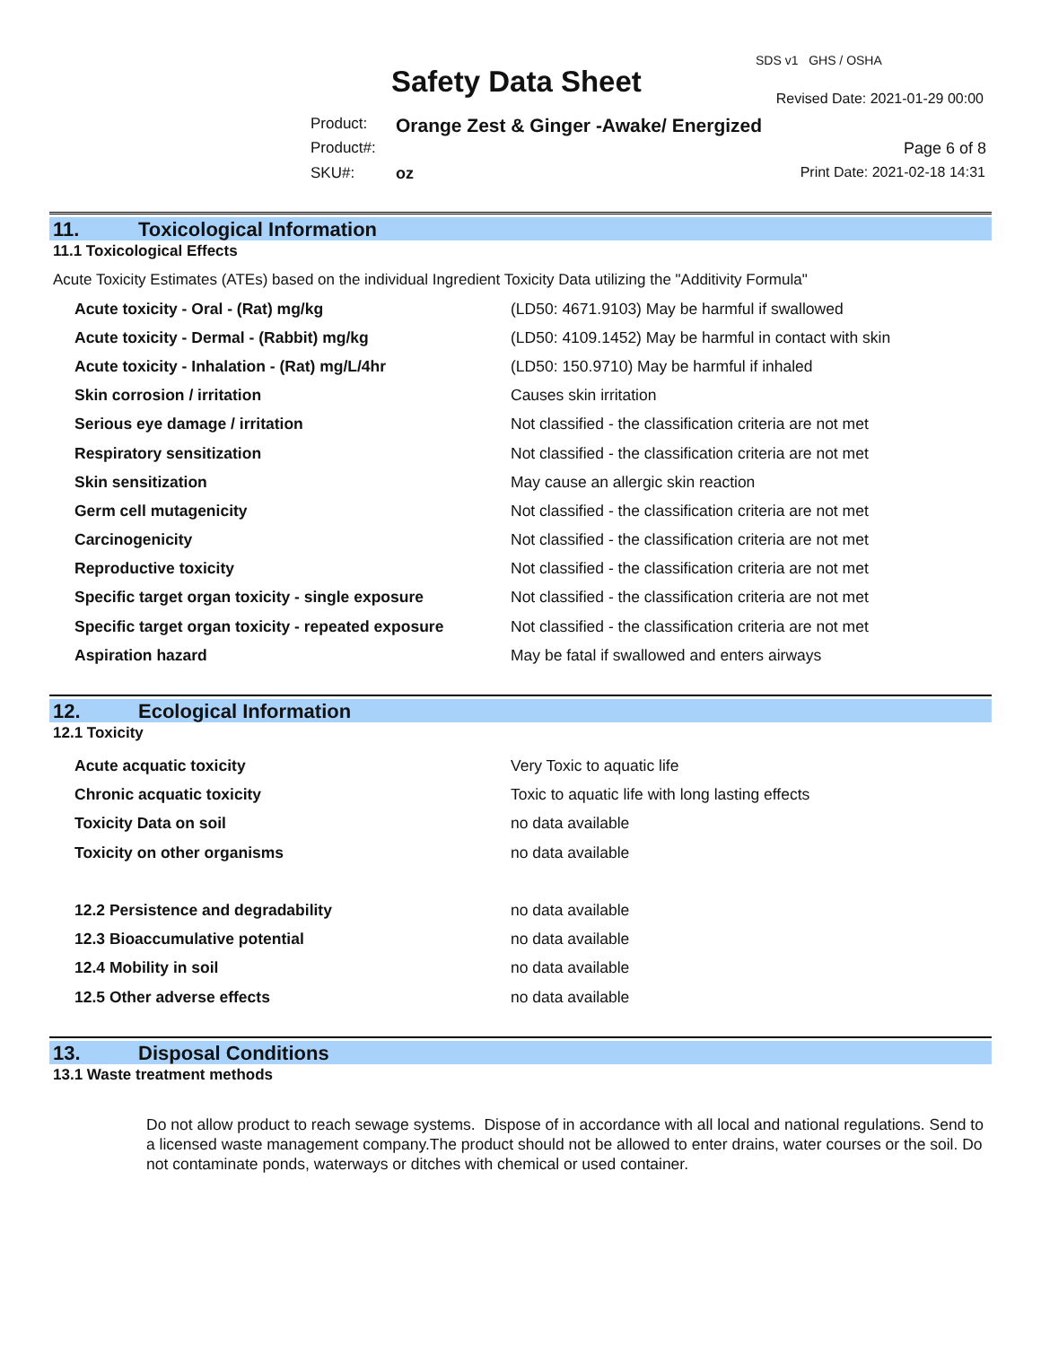SDS v1 GHS / OSHA
Safety Data Sheet Revised Date: 2021-01-29 00:00
Product:
Orange Zest & Ginger -Awake/ Energized
Product#: Page 6 of 8
SKU#: oz Print Date: 2021-02-18 14:31
11. Toxicological Information
11.1 Toxicological Effects
Acute Toxicity Estimates (ATEs) based on the individual Ingredient Toxicity Data utilizing the "Additivity Formula"
| Acute toxicity - Oral - (Rat) mg/kg | (LD50: 4671.9103) May be harmful if swallowed |
| Acute toxicity - Dermal - (Rabbit) mg/kg | (LD50: 4109.1452) May be harmful in contact with skin |
| Acute toxicity - Inhalation - (Rat) mg/L/4hr | (LD50: 150.9710) May be harmful if inhaled |
| Skin corrosion / irritation | Causes skin irritation |
| Serious eye damage / irritation | Not classified - the classification criteria are not met |
| Respiratory sensitization | Not classified - the classification criteria are not met |
| Skin sensitization | May cause an allergic skin reaction |
| Germ cell mutagenicity | Not classified - the classification criteria are not met |
| Carcinogenicity | Not classified - the classification criteria are not met |
| Reproductive toxicity | Not classified - the classification criteria are not met |
| Specific target organ toxicity - single exposure | Not classified - the classification criteria are not met |
| Specific target organ toxicity - repeated exposure | Not classified - the classification criteria are not met |
| Aspiration hazard | May be fatal if swallowed and enters airways |
12. Ecological Information
12.1 Toxicity
| Acute acquatic toxicity | Very Toxic to aquatic life |
| Chronic acquatic toxicity | Toxic to aquatic life with long lasting effects |
| Toxicity Data on soil | no data available |
| Toxicity on other organisms | no data available |
| 12.2 Persistence and degradability | no data available |
| 12.3 Bioaccumulative potential | no data available |
| 12.4 Mobility in soil | no data available |
| 12.5 Other adverse effects | no data available |
13. Disposal Conditions
13.1 Waste treatment methods
Do not allow product to reach sewage systems. Dispose of in accordance with all local and national regulations. Send to a licensed waste management company.The product should not be allowed to enter drains, water courses or the soil. Do not contaminate ponds, waterways or ditches with chemical or used container.